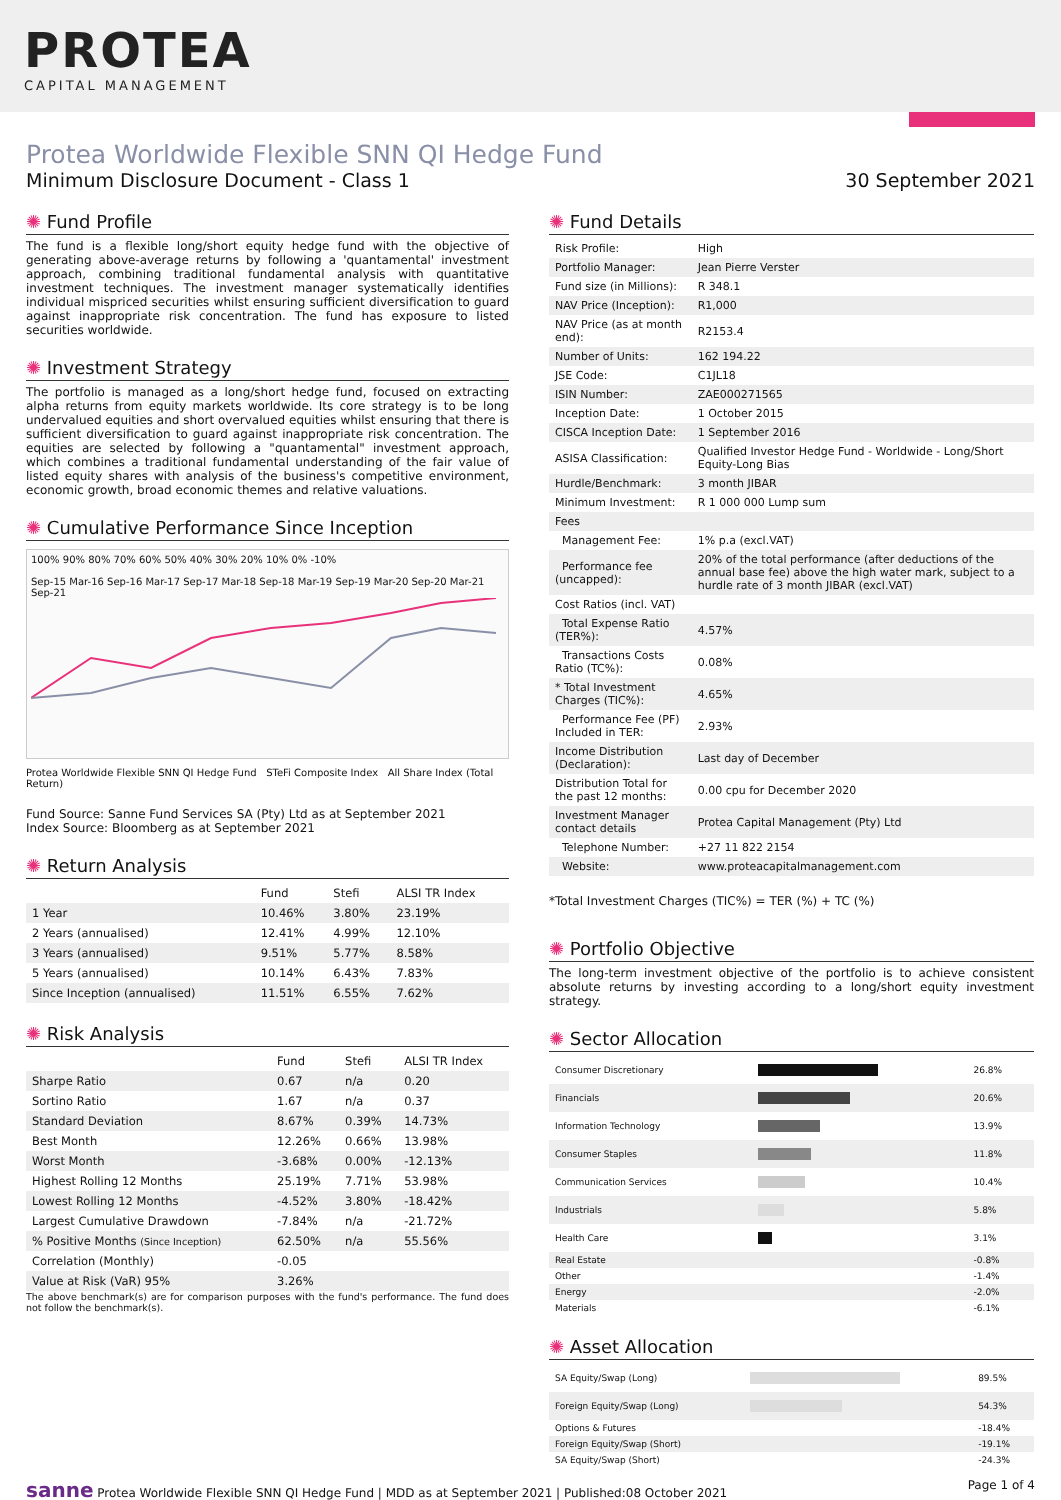PROTEA
CAPITAL MANAGEMENT
Protea Worldwide Flexible SNN QI Hedge Fund
Minimum Disclosure Document - Class 1
30 September 2021
✺ Fund Profile
The fund is a flexible long/short equity hedge fund with the objective of generating above-average returns by following a 'quantamental' investment approach, combining traditional fundamental analysis with quantitative investment techniques. The investment manager systematically identifies individual mispriced securities whilst ensuring sufficient diversification to guard against inappropriate risk concentration. The fund has exposure to listed securities worldwide.
✺ Investment Strategy
The portfolio is managed as a long/short hedge fund, focused on extracting alpha returns from equity markets worldwide. Its core strategy is to be long undervalued equities and short overvalued equities whilst ensuring that there is sufficient diversification to guard against inappropriate risk concentration. The equities are selected by following a "quantamental" investment approach, which combines a traditional fundamental understanding of the fair value of listed equity shares with analysis of the business's competitive environment, economic growth, broad economic themes and relative valuations.
✺ Cumulative Performance Since Inception
100% 90% 80% 70% 60% 50% 40% 30% 20% 10% 0% -10%
Sep-15 Mar-16 Sep-16 Mar-17 Sep-17 Mar-18 Sep-18 Mar-19 Sep-19 Mar-20 Sep-20 Mar-21 Sep-21
Protea Worldwide Flexible SNN QI Hedge Fund STeFi Composite Index All Share Index (Total Return)
Fund Source: Sanne Fund Services SA (Pty) Ltd as at September 2021
Index Source: Bloomberg as at September 2021
✺ Return Analysis
| | Fund | Stefi | ALSI TR Index |
| --- | --- | --- | --- |
| 1 Year | 10.46% | 3.80% | 23.19% |
| 2 Years (annualised) | 12.41% | 4.99% | 12.10% |
| 3 Years (annualised) | 9.51% | 5.77% | 8.58% |
| 5 Years (annualised) | 10.14% | 6.43% | 7.83% |
| Since Inception (annualised) | 11.51% | 6.55% | 7.62% |
✺ Risk Analysis
| | Fund | Stefi | ALSI TR Index |
| --- | --- | --- | --- |
| Sharpe Ratio | 0.67 | n/a | 0.20 |
| Sortino Ratio | 1.67 | n/a | 0.37 |
| Standard Deviation | 8.67% | 0.39% | 14.73% |
| Best Month | 12.26% | 0.66% | 13.98% |
| Worst Month | -3.68% | 0.00% | -12.13% |
| Highest Rolling 12 Months | 25.19% | 7.71% | 53.98% |
| Lowest Rolling 12 Months | -4.52% | 3.80% | -18.42% |
| Largest Cumulative Drawdown | -7.84% | n/a | -21.72% |
| % Positive Months (Since Inception) | 62.50% | n/a | 55.56% |
| Correlation (Monthly) | -0.05 | | |
| Value at Risk (VaR) 95% | 3.26% | | |
The above benchmark(s) are for comparison purposes with the fund's performance. The fund does not follow the benchmark(s).
✺ Fund Details
| Risk Profile: | High |
| Portfolio Manager: | Jean Pierre Verster |
| Fund size (in Millions): | R 348.1 |
| NAV Price (Inception): | R1,000 |
| NAV Price (as at month end): | R2153.4 |
| Number of Units: | 162 194.22 |
| JSE Code: | C1JL18 |
| ISIN Number: | ZAE000271565 |
| Inception Date: | 1 October 2015 |
| CISCA Inception Date: | 1 September 2016 |
| ASISA Classification: | Qualified Investor Hedge Fund - Worldwide - Long/Short Equity-Long Bias |
| Hurdle/Benchmark: | 3 month JIBAR |
| Minimum Investment: | R 1 000 000 Lump sum |
| Fees | |
| Management Fee: | 1% p.a (excl.VAT) |
| Performance fee (uncapped): | 20% of the total performance (after deductions of the annual base fee) above the high water mark, subject to a hurdle rate of 3 month JIBAR (excl.VAT) |
| Cost Ratios (incl. VAT) | |
| Total Expense Ratio (TER%): | 4.57% |
| Transactions Costs Ratio (TC%): | 0.08% |
| * Total Investment Charges (TIC%): | 4.65% |
| Performance Fee (PF) Included in TER: | 2.93% |
| Income Distribution (Declaration): | Last day of December |
| Distribution Total for the past 12 months: | 0.00 cpu for December 2020 |
| Investment Manager contact details | Protea Capital Management (Pty) Ltd |
| Telephone Number: | +27 11 822 2154 |
| Website: | www.proteacapitalmanagement.com |
*Total Investment Charges (TIC%) = TER (%) + TC (%)
✺ Portfolio Objective
The long-term investment objective of the portfolio is to achieve consistent absolute returns by investing according to a long/short equity investment strategy.
✺ Sector Allocation
| Consumer Discretionary | | 26.8% |
| Financials | | 20.6% |
| Information Technology | | 13.9% |
| Consumer Staples | | 11.8% |
| Communication Services | | 10.4% |
| Industrials | | 5.8% |
| Health Care | | 3.1% |
| Real Estate | | -0.8% |
| Other | | -1.4% |
| Energy | | -2.0% |
| Materials | | -6.1% |
✺ Asset Allocation
| SA Equity/Swap (Long) | | 89.5% |
| Foreign Equity/Swap (Long) | | 54.3% |
| Options & Futures | | -18.4% |
| Foreign Equity/Swap (Short) | | -19.1% |
| SA Equity/Swap (Short) | | -24.3% |
sanne Protea Worldwide Flexible SNN QI Hedge Fund | MDD as at September 2021 | Published:08 October 2021 Page 1 of 4